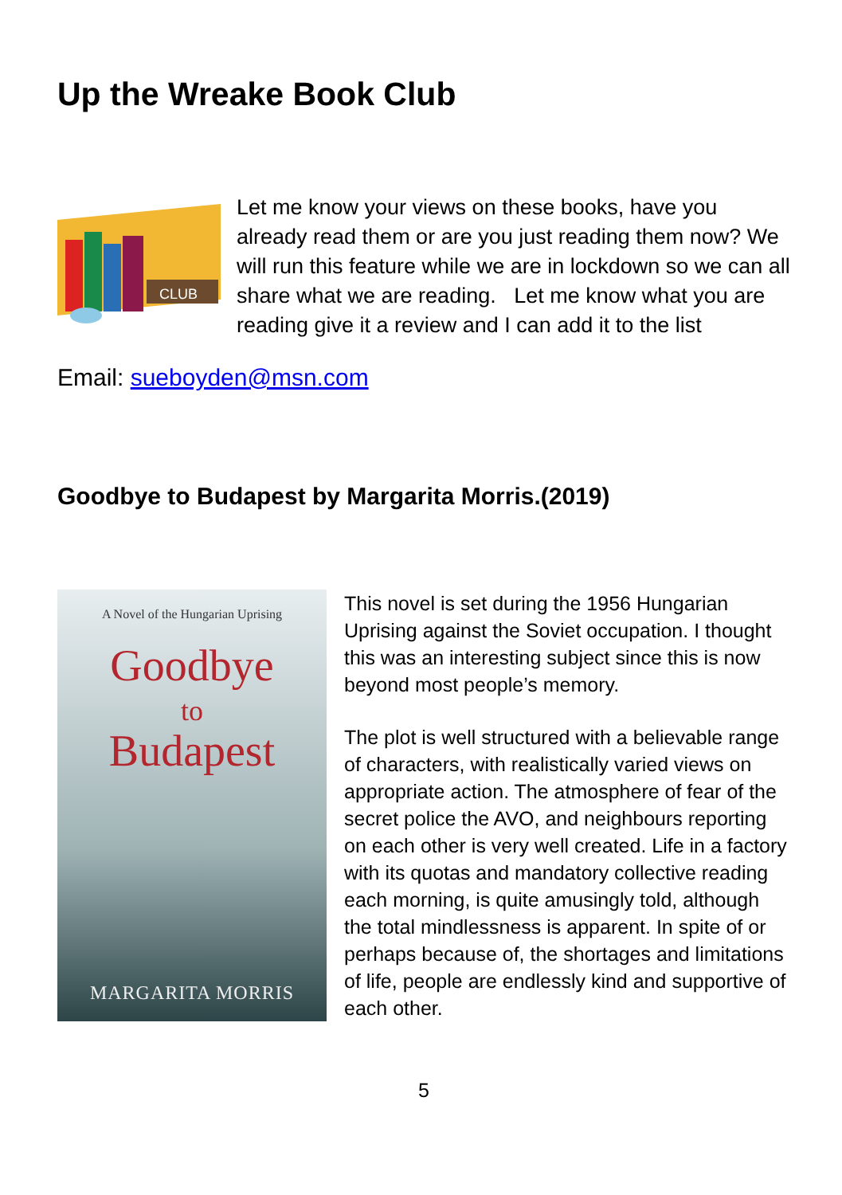Up the Wreake Book Club
CLUB
Let me know your views on these books, have you already read them or are you just reading them now? We will run this feature while we are in lockdown so we can all share what we are reading. Let me know what you are reading give it a review and I can add it to the list
Email: sueboyden@msn.com
Goodbye to Budapest by Margarita Morris.(2019)
A Novel of the Hungarian Uprising
Goodbye
to
Budapest
MARGARITA MORRIS
This novel is set during the 1956 Hungarian Uprising against the Soviet occupation. I thought this was an interesting subject since this is now beyond most people’s memory.
The plot is well structured with a believable range of characters, with realistically varied views on appropriate action. The atmosphere of fear of the secret police the AVO, and neighbours reporting on each other is very well created. Life in a factory with its quotas and mandatory collective reading each morning, is quite amusingly told, although the total mindlessness is apparent. In spite of or perhaps because of, the shortages and limitations of life, people are endlessly kind and supportive of each other.
5